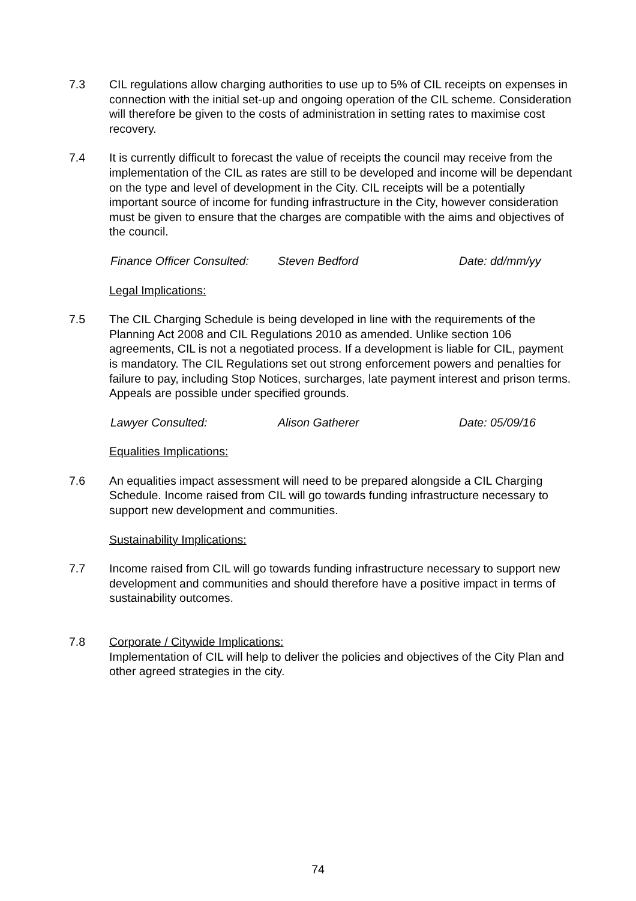7.3 CIL regulations allow charging authorities to use up to 5% of CIL receipts on expenses in connection with the initial set-up and ongoing operation of the CIL scheme. Consideration will therefore be given to the costs of administration in setting rates to maximise cost recovery.
7.4 It is currently difficult to forecast the value of receipts the council may receive from the implementation of the CIL as rates are still to be developed and income will be dependant on the type and level of development in the City. CIL receipts will be a potentially important source of income for funding infrastructure in the City, however consideration must be given to ensure that the charges are compatible with the aims and objectives of the council.
Finance Officer Consulted: Steven Bedford Date: dd/mm/yy
Legal Implications:
7.5 The CIL Charging Schedule is being developed in line with the requirements of the Planning Act 2008 and CIL Regulations 2010 as amended. Unlike section 106 agreements, CIL is not a negotiated process. If a development is liable for CIL, payment is mandatory. The CIL Regulations set out strong enforcement powers and penalties for failure to pay, including Stop Notices, surcharges, late payment interest and prison terms. Appeals are possible under specified grounds.
Lawyer Consulted: Alison Gatherer Date: 05/09/16
Equalities Implications:
7.6 An equalities impact assessment will need to be prepared alongside a CIL Charging Schedule. Income raised from CIL will go towards funding infrastructure necessary to support new development and communities.
Sustainability Implications:
7.7 Income raised from CIL will go towards funding infrastructure necessary to support new development and communities and should therefore have a positive impact in terms of sustainability outcomes.
7.8 Corporate / Citywide Implications:
Implementation of CIL will help to deliver the policies and objectives of the City Plan and other agreed strategies in the city.
74